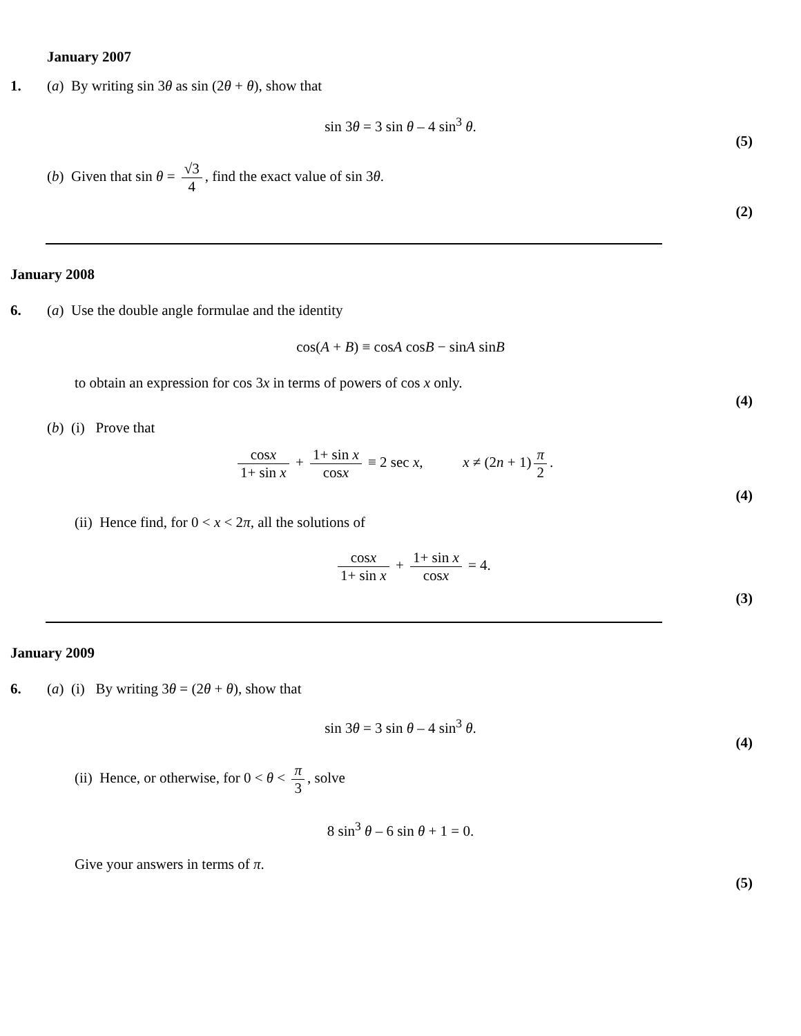January 2007
1. (a) By writing sin 3θ as sin (2θ + θ), show that
sin 3θ = 3 sin θ – 4 sin<sup>3</sup> θ.
(5)
(b) Given that sin θ = √3 4, find the exact value of sin 3θ.
(2)
January 2008
6. (a) Use the double angle formulae and the identity
cos(A + B) ≡ cosA cosB − sinA sinB
to obtain an expression for cos 3x in terms of powers of cos x only.
(4)
(b) (i) Prove that
cosx 1+ sin x + 1+ sin x cosx ≡ 2 sec x, x ≠ (2n + 1) π 2.
(4)
(ii) Hence find, for 0 < x < 2π, all the solutions of
cosx 1+ sin x + 1+ sin x cosx = 4.
(3)
January 2009
6. (a) (i) By writing 3θ = (2θ + θ), show that
sin 3θ = 3 sin θ – 4 sin<sup>3</sup> θ.
(4)
(ii) Hence, or otherwise, for 0 < θ < π 3, solve
8 sin<sup>3</sup> θ – 6 sin θ + 1 = 0.
Give your answers in terms of π.
(5)